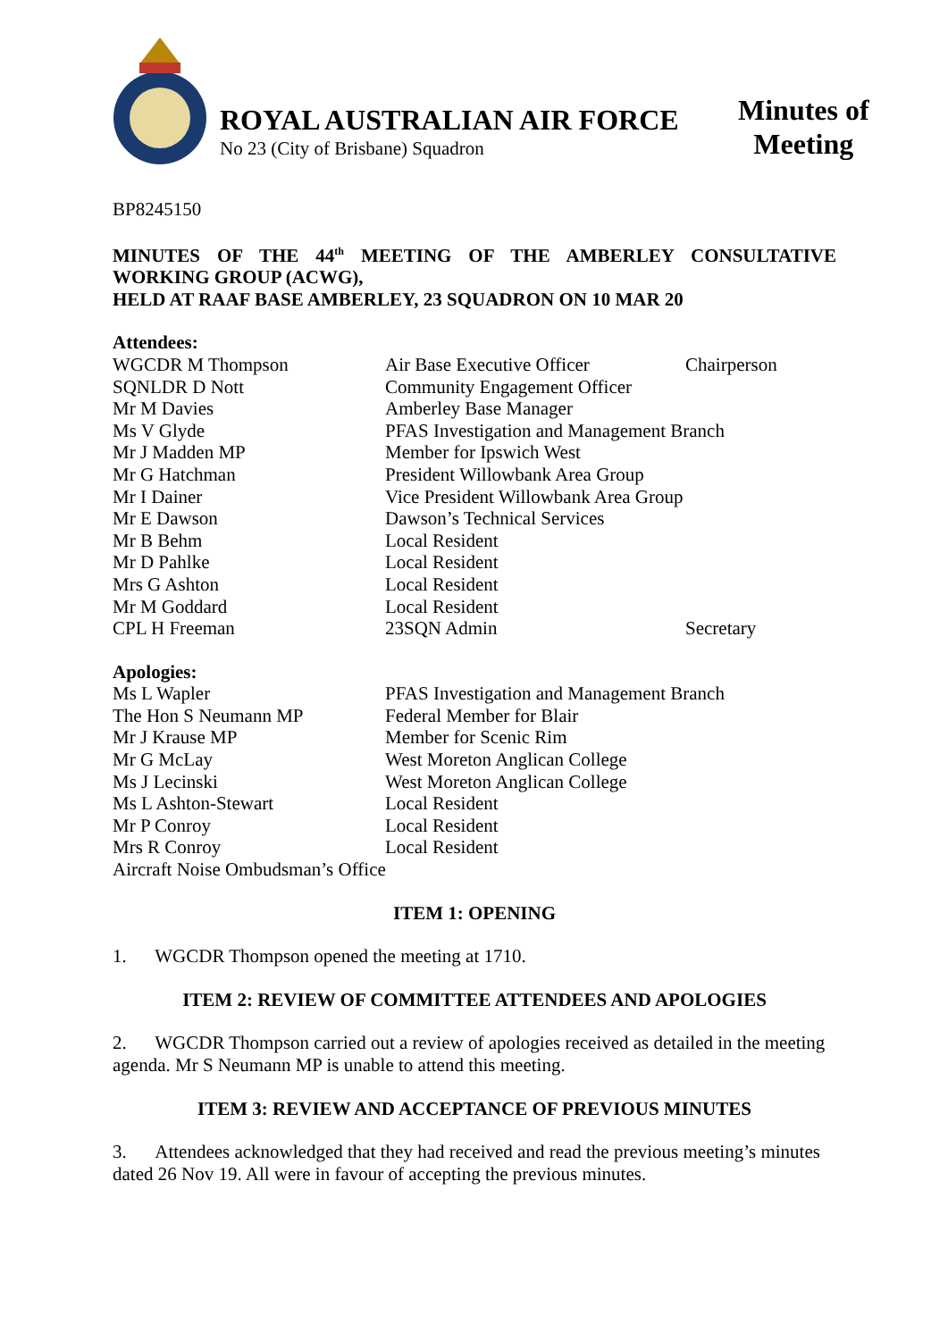ROYAL AUSTRALIAN AIR FORCE
No 23 (City of Brisbane) Squadron
Minutes of
Meeting
BP8245150
MINUTES OF THE 44<sup>th</sup> MEETING OF THE AMBERLEY CONSULTATIVE WORKING GROUP (ACWG),
HELD AT RAAF BASE AMBERLEY, 23 SQUADRON ON 10 MAR 20
Attendees:
WGCDR M Thompson Air Base Executive Officer Chairperson
SQNLDR D Nott Community Engagement Officer
Mr M Davies Amberley Base Manager
Ms V Glyde PFAS Investigation and Management Branch
Mr J Madden MP Member for Ipswich West
Mr G Hatchman President Willowbank Area Group
Mr I Dainer Vice President Willowbank Area Group
Mr E Dawson Dawson’s Technical Services
Mr B Behm Local Resident
Mr D Pahlke Local Resident
Mrs G Ashton Local Resident
Mr M Goddard Local Resident
CPL H Freeman 23SQN Admin Secretary
Apologies:
Ms L Wapler PFAS Investigation and Management Branch
The Hon S Neumann MP Federal Member for Blair
Mr J Krause MP Member for Scenic Rim
Mr G McLay West Moreton Anglican College
Ms J Lecinski West Moreton Anglican College
Ms L Ashton-Stewart Local Resident
Mr P Conroy Local Resident
Mrs R Conroy Local Resident
Aircraft Noise Ombudsman’s Office
ITEM 1: OPENING
1. WGCDR Thompson opened the meeting at 1710.
ITEM 2: REVIEW OF COMMITTEE ATTENDEES AND APOLOGIES
2. WGCDR Thompson carried out a review of apologies received as detailed in the meeting agenda. Mr S Neumann MP is unable to attend this meeting.
ITEM 3: REVIEW AND ACCEPTANCE OF PREVIOUS MINUTES
3. Attendees acknowledged that they had received and read the previous meeting’s minutes dated 26 Nov 19. All were in favour of accepting the previous minutes.